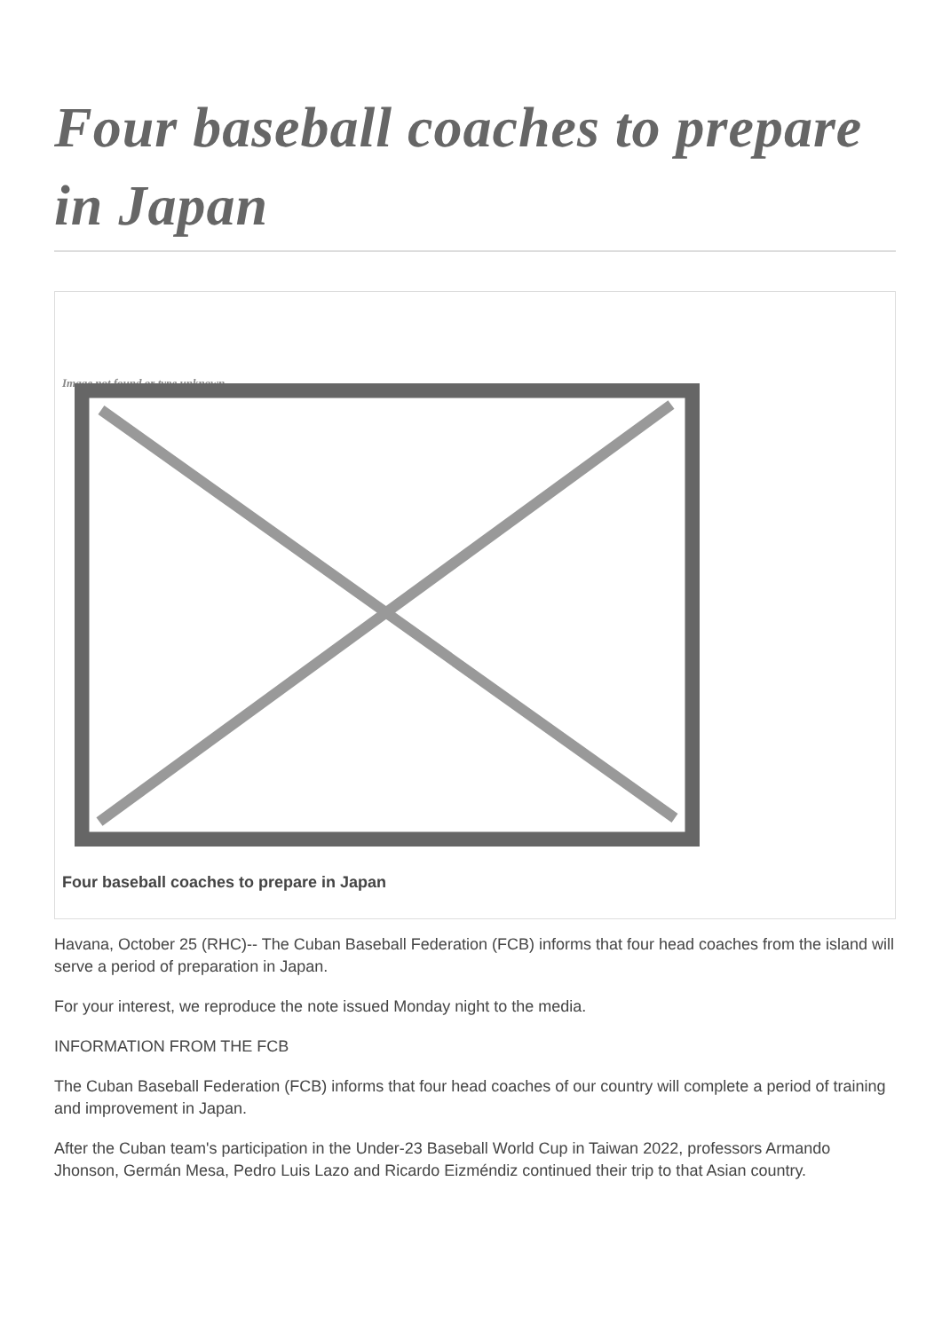Four baseball coaches to prepare in Japan
Image not found or type unknown
Four baseball coaches to prepare in Japan
Havana, October 25 (RHC)-- The Cuban Baseball Federation (FCB) informs that four head coaches from the island will serve a period of preparation in Japan.
For your interest, we reproduce the note issued Monday night to the media.
INFORMATION FROM THE FCB
The Cuban Baseball Federation (FCB) informs that four head coaches of our country will complete a period of training and improvement in Japan.
After the Cuban team's participation in the Under-23 Baseball World Cup in Taiwan 2022, professors Armando Jhonson, Germán Mesa, Pedro Luis Lazo and Ricardo Eizméndiz continued their trip to that Asian country.